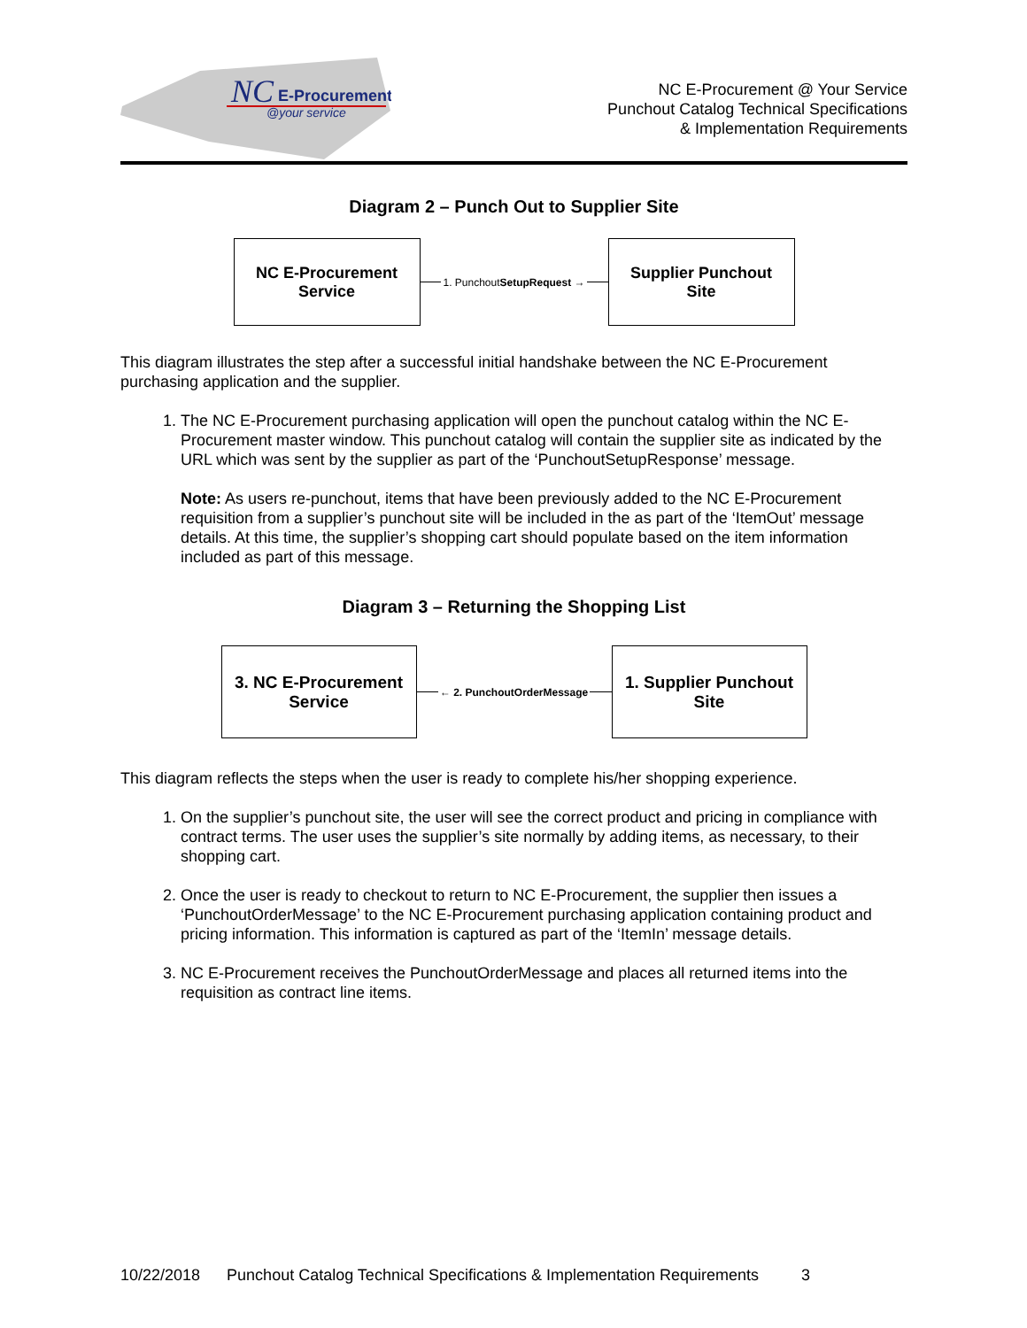NC
E-Procurement
@your service
NC E-Procurement @ Your Service
Punchout Catalog Technical Specifications
& Implementation Requirements
Diagram 2 – Punch Out to Supplier Site
NC E-Procurement
Service
1. PunchoutSetupRequest →
Supplier Punchout
Site
This diagram illustrates the step after a successful initial handshake between the NC E-Procurement purchasing application and the supplier.
1. The NC E-Procurement purchasing application will open the punchout catalog within the NC E-Procurement master window. This punchout catalog will contain the supplier site as indicated by the URL which was sent by the supplier as part of the ‘PunchoutSetupResponse’ message.
Note: As users re-punchout, items that have been previously added to the NC E-Procurement requisition from a supplier’s punchout site will be included in the as part of the ‘ItemOut’ message details. At this time, the supplier’s shopping cart should populate based on the item information included as part of this message.
Diagram 3 – Returning the Shopping List
3. NC E-Procurement
Service
← 2. PunchoutOrderMessage
1. Supplier Punchout
Site
This diagram reflects the steps when the user is ready to complete his/her shopping experience.
1. On the supplier’s punchout site, the user will see the correct product and pricing in compliance with contract terms. The user uses the supplier’s site normally by adding items, as necessary, to their shopping cart.
2. Once the user is ready to checkout to return to NC E-Procurement, the supplier then issues a ‘PunchoutOrderMessage’ to the NC E-Procurement purchasing application containing product and pricing information. This information is captured as part of the ‘ItemIn’ message details.
3. NC E-Procurement receives the PunchoutOrderMessage and places all returned items into the requisition as contract line items.
10/22/2018 Punchout Catalog Technical Specifications & Implementation Requirements 3